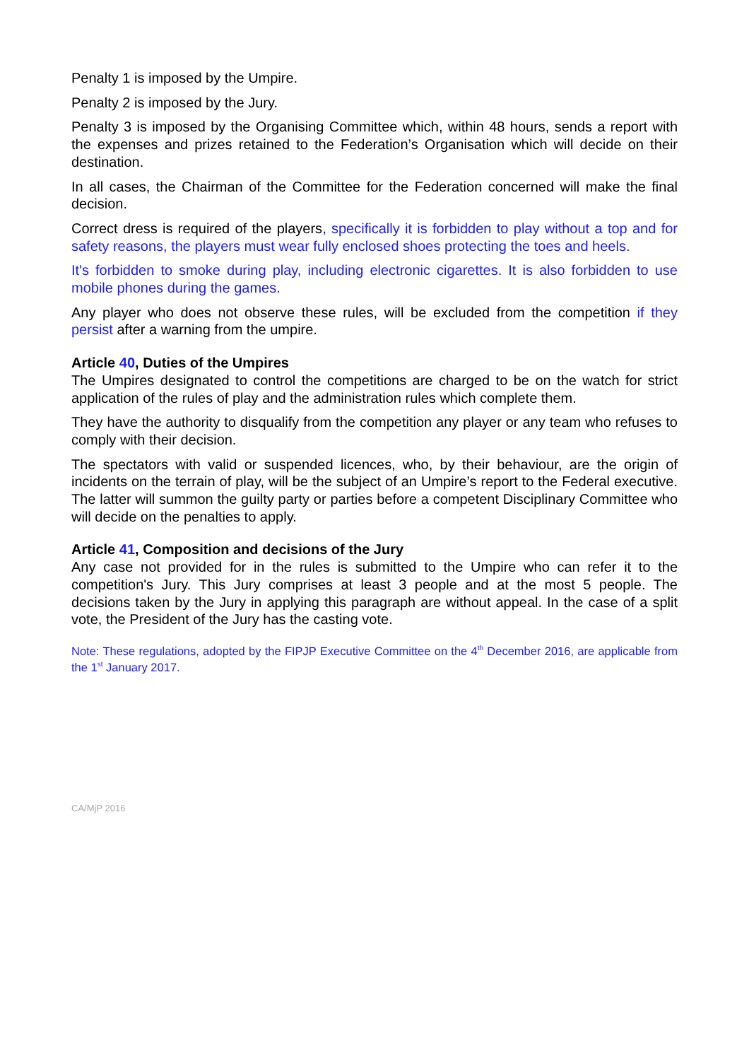Penalty 1 is imposed by the Umpire.
Penalty 2 is imposed by the Jury.
Penalty 3 is imposed by the Organising Committee which, within 48 hours, sends a report with the expenses and prizes retained to the Federation’s Organisation which will decide on their destination.
In all cases, the Chairman of the Committee for the Federation concerned will make the final decision.
Correct dress is required of the players, specifically it is forbidden to play without a top and for safety reasons, the players must wear fully enclosed shoes protecting the toes and heels.
It's forbidden to smoke during play, including electronic cigarettes. It is also forbidden to use mobile phones during the games.
Any player who does not observe these rules, will be excluded from the competition if they persist after a warning from the umpire.
Article 40, Duties of the Umpires
The Umpires designated to control the competitions are charged to be on the watch for strict application of the rules of play and the administration rules which complete them.
They have the authority to disqualify from the competition any player or any team who refuses to comply with their decision.
The spectators with valid or suspended licences, who, by their behaviour, are the origin of incidents on the terrain of play, will be the subject of an Umpire’s report to the Federal executive. The latter will summon the guilty party or parties before a competent Disciplinary Committee who will decide on the penalties to apply.
Article 41, Composition and decisions of the Jury
Any case not provided for in the rules is submitted to the Umpire who can refer it to the competition's Jury. This Jury comprises at least 3 people and at the most 5 people. The decisions taken by the Jury in applying this paragraph are without appeal. In the case of a split vote, the President of the Jury has the casting vote.
Note: These regulations, adopted by the FIPJP Executive Committee on the 4<sup>th</sup> December 2016, are applicable from the 1<sup>st</sup> January 2017.
CA/MjP 2016